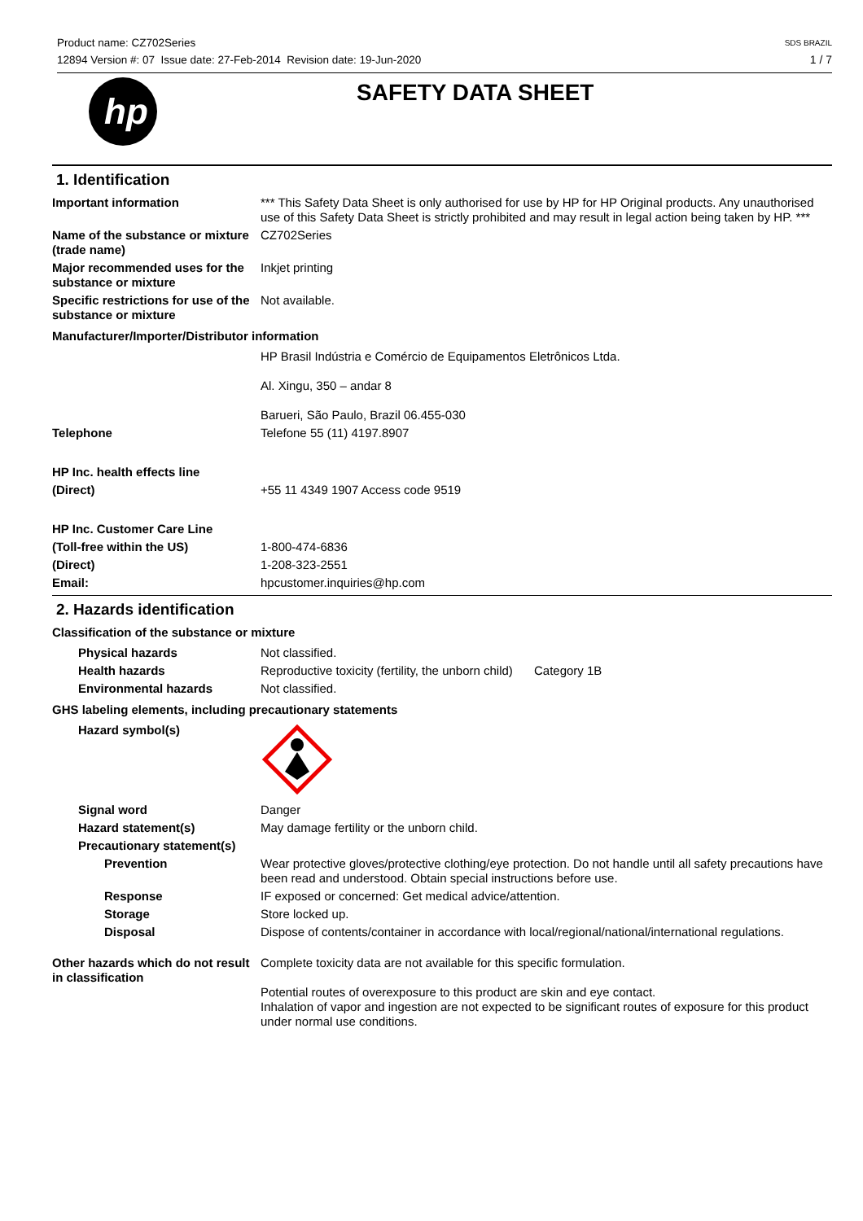Product name: CZ702Series
12894 Version #: 07 Issue date: 27-Feb-2014 Revision date: 19-Jun-2020
SDS BRAZIL
1 / 7
hp
SAFETY DATA SHEET
1. Identification
Important information *** This Safety Data Sheet is only authorised for use by HP for HP Original products. Any unauthorised use of this Safety Data Sheet is strictly prohibited and may result in legal action being taken by HP. ***
Name of the substance or mixture (trade name)
CZ702Series
Major recommended uses for the substance or mixture
Inkjet printing
Specific restrictions for use of the substance or mixture
Not available.
Manufacturer/Importer/Distributor information
HP Brasil Indústria e Comércio de Equipamentos Eletrônicos Ltda.
Al. Xingu, 350 – andar 8
Barueri, São Paulo, Brazil 06.455-030
Telephone Telefone 55 (11) 4197.8907
HP Inc. health effects line
(Direct) +55 11 4349 1907 Access code 9519
HP Inc. Customer Care Line
(Toll-free within the US) 1-800-474-6836
(Direct) 1-208-323-2551
Email: hpcustomer.inquiries@hp.com
2. Hazards identification
Classification of the substance or mixture
Physical hazards Not classified.
Health hazards Reproductive toxicity (fertility, the unborn child)
Category 1B
Environmental hazards Not classified.
GHS labeling elements, including precautionary statements
Hazard symbol(s)
Signal word Danger
Hazard statement(s) May damage fertility or the unborn child.
Precautionary statement(s)
Prevention Wear protective gloves/protective clothing/eye protection. Do not handle until all safety precautions have been read and understood. Obtain special instructions before use.
Response IF exposed or concerned: Get medical advice/attention.
Storage Store locked up.
Disposal Dispose of contents/container in accordance with local/regional/national/international regulations.
Other hazards which do not result in classification
Complete toxicity data are not available for this specific formulation.
Potential routes of overexposure to this product are skin and eye contact.
Inhalation of vapor and ingestion are not expected to be significant routes of exposure for this product under normal use conditions.